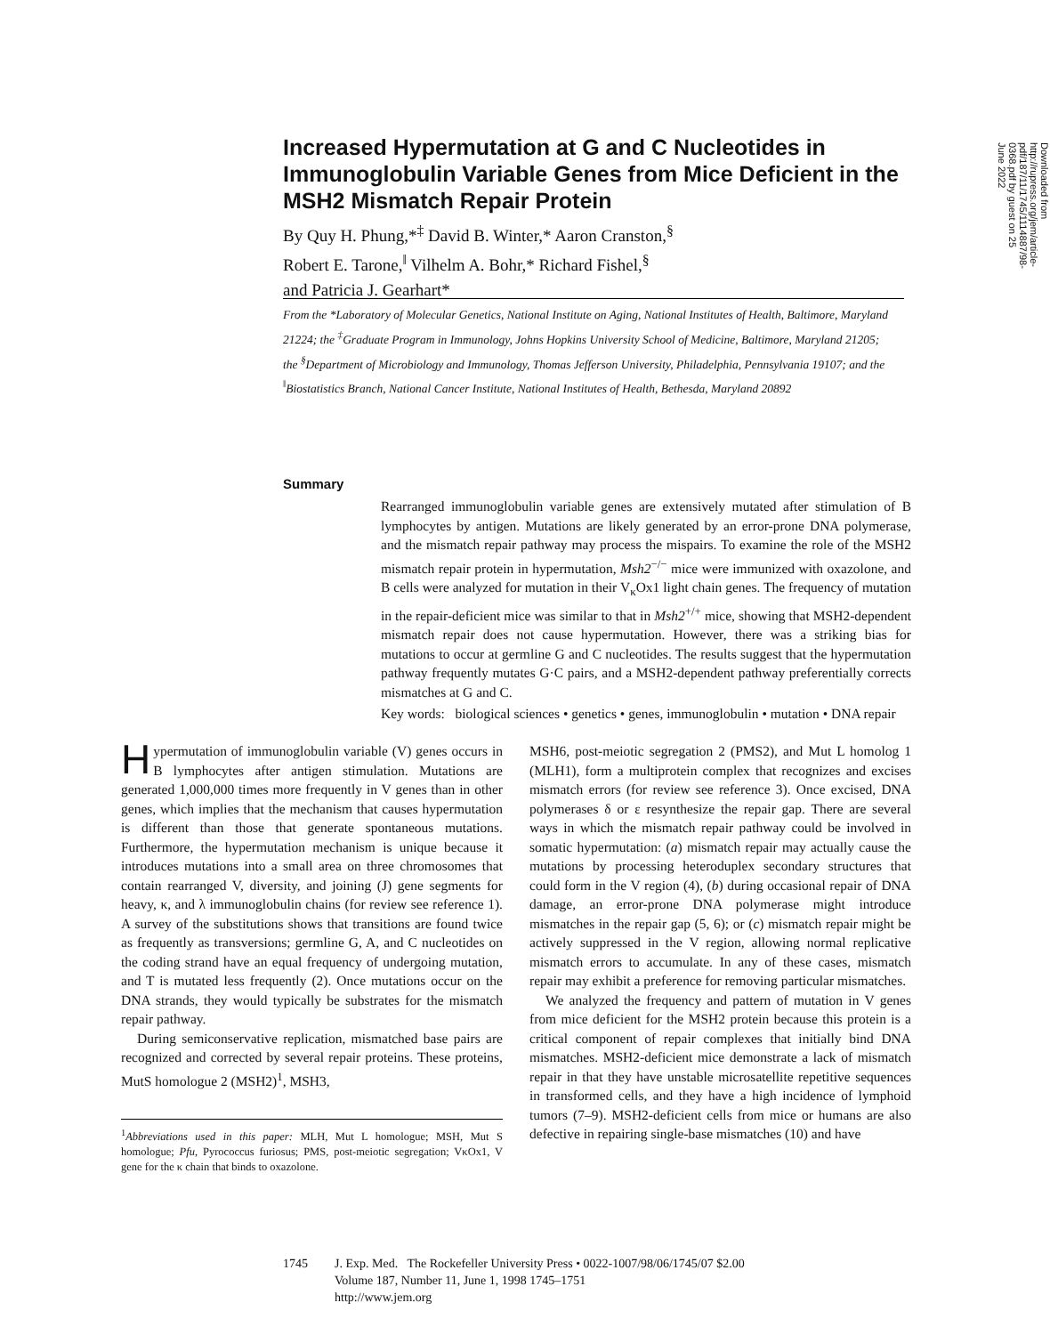Increased Hypermutation at G and C Nucleotides in Immunoglobulin Variable Genes from Mice Deficient in the MSH2 Mismatch Repair Protein
By Quy H. Phung,*<sup>‡</sup> David B. Winter,* Aaron Cranston,<sup>§</sup>
Robert E. Tarone,<sup>‖</sup> Vilhelm A. Bohr,* Richard Fishel,<sup>§</sup>
and Patricia J. Gearhart*
From the *Laboratory of Molecular Genetics, National Institute on Aging, National Institutes of Health, Baltimore, Maryland 21224; the <sup>‡</sup>Graduate Program in Immunology, Johns Hopkins University School of Medicine, Baltimore, Maryland 21205; the <sup>§</sup>Department of Microbiology and Immunology, Thomas Jefferson University, Philadelphia, Pennsylvania 19107; and the <sup>‖</sup>Biostatistics Branch, National Cancer Institute, National Institutes of Health, Bethesda, Maryland 20892
Summary
Rearranged immunoglobulin variable genes are extensively mutated after stimulation of B lymphocytes by antigen. Mutations are likely generated by an error-prone DNA polymerase, and the mismatch repair pathway may process the mispairs. To examine the role of the MSH2 mismatch repair protein in hypermutation, Msh2<sup>−/−</sup> mice were immunized with oxazolone, and B cells were analyzed for mutation in their V<sub>κ</sub>Ox1 light chain genes. The frequency of mutation in the repair-deficient mice was similar to that in Msh2<sup>+/+</sup> mice, showing that MSH2-dependent mismatch repair does not cause hypermutation. However, there was a striking bias for mutations to occur at germline G and C nucleotides. The results suggest that the hypermutation pathway frequently mutates G·C pairs, and a MSH2-dependent pathway preferentially corrects mismatches at G and C.
Key words: biological sciences • genetics • genes, immunoglobulin • mutation • DNA repair
Hypermutation of immunoglobulin variable (V) genes occurs in B lymphocytes after antigen stimulation. Mutations are generated 1,000,000 times more frequently in V genes than in other genes, which implies that the mechanism that causes hypermutation is different than those that generate spontaneous mutations. Furthermore, the hypermutation mechanism is unique because it introduces mutations into a small area on three chromosomes that contain rearranged V, diversity, and joining (J) gene segments for heavy, κ, and λ immunoglobulin chains (for review see reference 1). A survey of the substitutions shows that transitions are found twice as frequently as transversions; germline G, A, and C nucleotides on the coding strand have an equal frequency of undergoing mutation, and T is mutated less frequently (2). Once mutations occur on the DNA strands, they would typically be substrates for the mismatch repair pathway.
During semiconservative replication, mismatched base pairs are recognized and corrected by several repair proteins. These proteins, MutS homologue 2 (MSH2)<sup>1</sup>, MSH3,
MSH6, post-meiotic segregation 2 (PMS2), and Mut L homolog 1 (MLH1), form a multiprotein complex that recognizes and excises mismatch errors (for review see reference 3). Once excised, DNA polymerases δ or ε resynthesize the repair gap. There are several ways in which the mismatch repair pathway could be involved in somatic hypermutation: (a) mismatch repair may actually cause the mutations by processing heteroduplex secondary structures that could form in the V region (4), (b) during occasional repair of DNA damage, an error-prone DNA polymerase might introduce mismatches in the repair gap (5, 6); or (c) mismatch repair might be actively suppressed in the V region, allowing normal replicative mismatch errors to accumulate. In any of these cases, mismatch repair may exhibit a preference for removing particular mismatches.
We analyzed the frequency and pattern of mutation in V genes from mice deficient for the MSH2 protein because this protein is a critical component of repair complexes that initially bind DNA mismatches. MSH2-deficient mice demonstrate a lack of mismatch repair in that they have unstable microsatellite repetitive sequences in transformed cells, and they have a high incidence of lymphoid tumors (7–9). MSH2-deficient cells from mice or humans are also defective in repairing single-base mismatches (10) and have
<sup>1</sup> Abbreviations used in this paper: MLH, Mut L homologue; MSH, Mut S homologue; Pfu, Pyrococcus furiosus; PMS, post-meiotic segregation; VκOx1, V gene for the κ chain that binds to oxazolone.
1745 J. Exp. Med. The Rockefeller University Press • 0022-1007/98/06/1745/07 $2.00
Volume 187, Number 11, June 1, 1998 1745–1751
http://www.jem.org
Downloaded from http://rupress.org/jem/article-pdf/187/11/1745/1114887/98-0368.pdf by guest on 25 June 2022